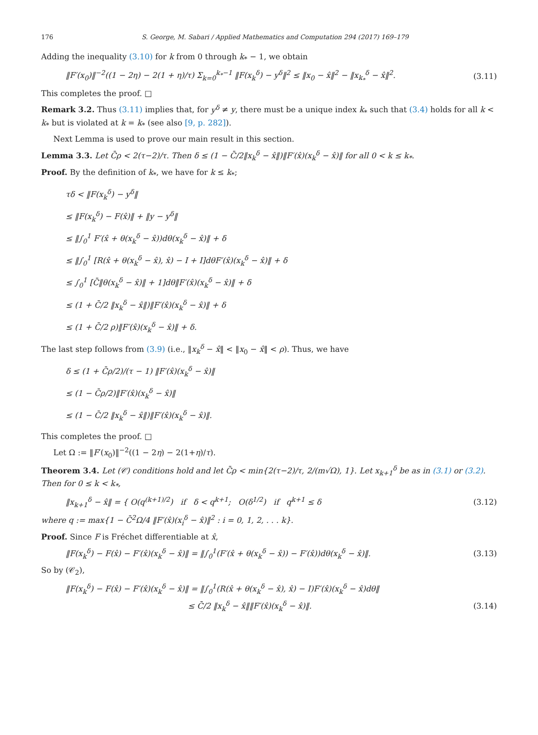176 S. George, M. Sabari / Applied Mathematics and Computation 294 (2017) 169–179
Adding the inequality (3.10) for k from 0 through k<sub>*</sub> − 1, we obtain
‖F′(x<sub>0</sub>)‖<sup>−2</sup>((1 − 2η) − 2(1 + η)/τ) Σ<sub>k=0</sub><sup>k<sub>*</sub>−1</sup> ‖F(x<sub>k</sub><sup>δ</sup>) − y<sup>δ</sup>‖<sup>2</sup> ≤ ‖x<sub>0</sub> − x̂‖<sup>2</sup> − ‖x<sub>k<sub>*</sub></sub><sup>δ</sup> − x̂‖<sup>2</sup>. (3.11)
This completes the proof. □
Remark 3.2. Thus (3.11) implies that, for y<sup>δ</sup> ≠ y, there must be a unique index k<sub>*</sub> such that (3.4) holds for all k < k<sub>*</sub> but is violated at k = k<sub>*</sub> (see also [9, p. 282]).
Next Lemma is used to prove our main result in this section.
Lemma 3.3. Let C̄ρ < 2(τ−2)/τ. Then δ ≤ (1 − C̄/2‖x<sub>k</sub><sup>δ</sup> − x̂‖)‖F′(x̂)(x<sub>k</sub><sup>δ</sup> − x̂)‖ for all 0 < k ≤ k<sub>*</sub>.
Proof. By the definition of k<sub>*</sub>, we have for k ≤ k<sub>*</sub>;
τδ < ‖F(x<sub>k</sub><sup>δ</sup>) − y<sup>δ</sup>‖
≤ ‖F(x<sub>k</sub><sup>δ</sup>) − F(x̂)‖ + ‖y − y<sup>δ</sup>‖
≤ ‖∫<sub>0</sub><sup>1</sup> F′(x̂ + θ(x<sub>k</sub><sup>δ</sup> − x̂))dθ(x<sub>k</sub><sup>δ</sup> − x̂)‖ + δ
≤ ‖∫<sub>0</sub><sup>1</sup> [R(x̂ + θ(x<sub>k</sub><sup>δ</sup> − x̂), x̂) − I + I]dθF′(x̂)(x<sub>k</sub><sup>δ</sup> − x̂)‖ + δ
≤ ∫<sub>0</sub><sup>1</sup> [C̄‖θ(x<sub>k</sub><sup>δ</sup> − x̂)‖ + 1]dθ‖F′(x̂)(x<sub>k</sub><sup>δ</sup> − x̂)‖ + δ
≤ (1 + C̄/2 ‖x<sub>k</sub><sup>δ</sup> − x̂‖)‖F′(x̂)(x<sub>k</sub><sup>δ</sup> − x̂)‖ + δ
≤ (1 + C̄/2 ρ)‖F′(x̂)(x<sub>k</sub><sup>δ</sup> − x̂)‖ + δ.
The last step follows from (3.9) (i.e., ‖x<sub>k</sub><sup>δ</sup> − x̂‖ < ‖x<sub>0</sub> − x̂‖ < ρ). Thus, we have
δ ≤ (1 + C̄ρ/2)/(τ − 1) ‖F′(x̂)(x<sub>k</sub><sup>δ</sup> − x̂)‖
≤ (1 − C̄ρ/2)‖F′(x̂)(x<sub>k</sub><sup>δ</sup> − x̂)‖
≤ (1 − C̄/2 ‖x<sub>k</sub><sup>δ</sup> − x̂‖)‖F′(x̂)(x<sub>k</sub><sup>δ</sup> − x̂)‖.
This completes the proof. □
Let Ω := ‖F′(x<sub>0</sub>)‖<sup>−2</sup>((1 − 2η) − 2(1+η)/τ).
Theorem 3.4. Let (𝒞) conditions hold and let C̄ρ < min{2(τ−2)/τ, 2/(m√Ω), 1}. Let x<sub>k+1</sub><sup>δ</sup> be as in (3.1) or (3.2). Then for 0 ≤ k < k<sub>*</sub>,
‖x<sub>k+1</sub><sup>δ</sup> − x̂‖ = { O(q<sup>(k+1)/2</sup>) if δ < q<sup>k+1</sup>; O(δ<sup>1/2</sup>) if q<sup>k+1</sup> ≤ δ (3.12)
where q := max{1 − C̄<sup>2</sup>Ω/4 ‖F′(x̂)(x<sub>i</sub><sup>δ</sup> − x̂)‖<sup>2</sup> : i = 0, 1, 2, . . . k}.
Proof. Since F is Fréchet differentiable at x̂,
‖F(x<sub>k</sub><sup>δ</sup>) − F(x̂) − F′(x̂)(x<sub>k</sub><sup>δ</sup> − x̂)‖ = ‖∫<sub>0</sub><sup>1</sup>(F′(x̂ + θ(x<sub>k</sub><sup>δ</sup> − x̂)) − F′(x̂))dθ(x<sub>k</sub><sup>δ</sup> − x̂)‖. (3.13)
So by (𝒞<sub>2</sub>),
‖F(x<sub>k</sub><sup>δ</sup>) − F(x̂) − F′(x̂)(x<sub>k</sub><sup>δ</sup> − x̂)‖ = ‖∫<sub>0</sub><sup>1</sup>(R(x̂ + θ(x<sub>k</sub><sup>δ</sup> − x̂), x̂) − I)F′(x̂)(x<sub>k</sub><sup>δ</sup> − x̂)dθ‖
≤ C̄/2 ‖x<sub>k</sub><sup>δ</sup> − x̂‖‖F′(x̂)(x<sub>k</sub><sup>δ</sup> − x̂)‖. (3.14)